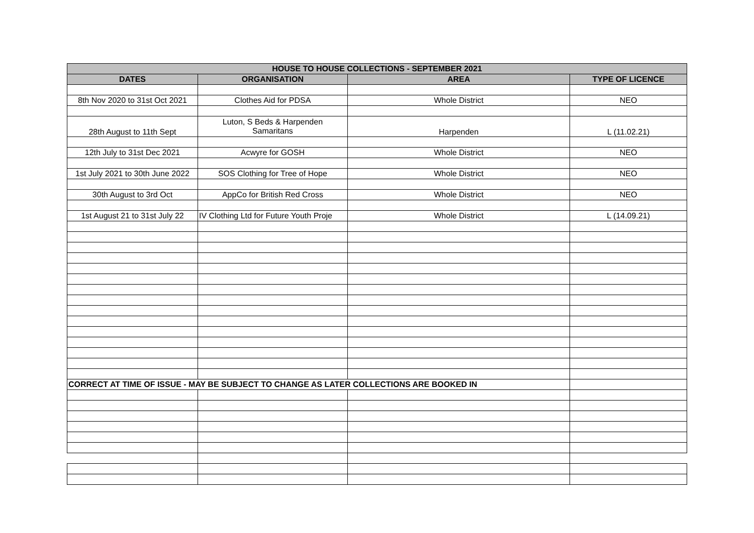| HOUSE TO HOUSE COLLECTIONS - SEPTEMBER 2021 | | | |
| --- | --- | --- | --- |
| DATES | ORGANISATION | AREA | TYPE OF LICENCE |
| 8th Nov 2020 to 31st Oct 2021 | Clothes Aid for PDSA | Whole District | NEO |
| 28th August to 11th Sept | Luton, S Beds & Harpenden Samaritans | Harpenden | L (11.02.21) |
| 12th July to 31st Dec 2021 | Acwyre for GOSH | Whole District | NEO |
| 1st July 2021 to 30th June 2022 | SOS Clothing for Tree of Hope | Whole District | NEO |
| 30th August to 3rd Oct | AppCo for British Red Cross | Whole District | NEO |
| 1st August 21 to 31st July 22 | IV Clothing Ltd for Future Youth Proje | Whole District | L (14.09.21) |
| CORRECT AT TIME OF ISSUE - MAY BE SUBJECT TO CHANGE AS LATER COLLECTIONS ARE BOOKED IN | | | |